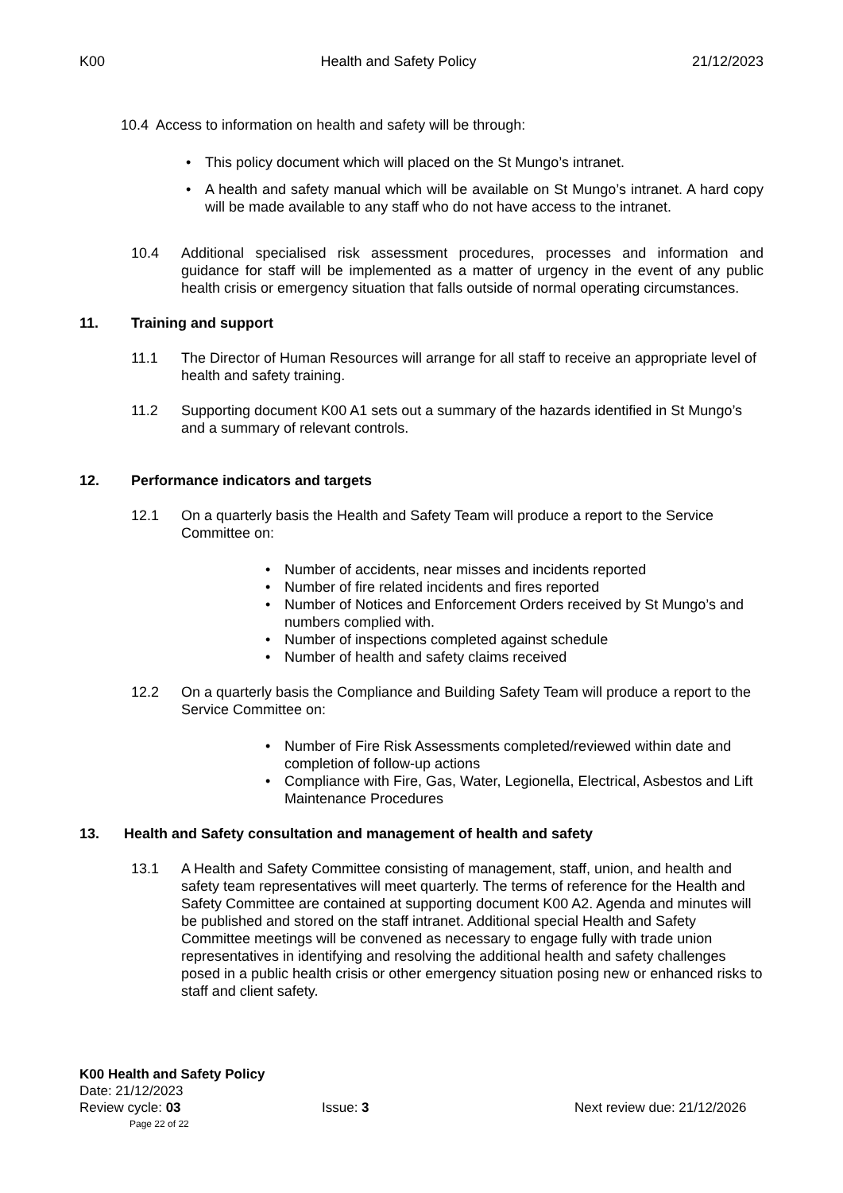K00 Health and Safety Policy 21/12/2023
10.4 Access to information on health and safety will be through:
This policy document which will placed on the St Mungo’s intranet.
A health and safety manual which will be available on St Mungo’s intranet. A hard copy will be made available to any staff who do not have access to the intranet.
10.4 Additional specialised risk assessment procedures, processes and information and guidance for staff will be implemented as a matter of urgency in the event of any public health crisis or emergency situation that falls outside of normal operating circumstances.
11. Training and support
11.1 The Director of Human Resources will arrange for all staff to receive an appropriate level of health and safety training.
11.2 Supporting document K00 A1 sets out a summary of the hazards identified in St Mungo’s and a summary of relevant controls.
12. Performance indicators and targets
12.1 On a quarterly basis the Health and Safety Team will produce a report to the Service Committee on:
Number of accidents, near misses and incidents reported
Number of fire related incidents and fires reported
Number of Notices and Enforcement Orders received by St Mungo’s and numbers complied with.
Number of inspections completed against schedule
Number of health and safety claims received
12.2 On a quarterly basis the Compliance and Building Safety Team will produce a report to the Service Committee on:
Number of Fire Risk Assessments completed/reviewed within date and completion of follow-up actions
Compliance with Fire, Gas, Water, Legionella, Electrical, Asbestos and Lift Maintenance Procedures
13. Health and Safety consultation and management of health and safety
13.1 A Health and Safety Committee consisting of management, staff, union, and health and safety team representatives will meet quarterly. The terms of reference for the Health and Safety Committee are contained at supporting document K00 A2. Agenda and minutes will be published and stored on the staff intranet. Additional special Health and Safety Committee meetings will be convened as necessary to engage fully with trade union representatives in identifying and resolving the additional health and safety challenges posed in a public health crisis or other emergency situation posing new or enhanced risks to staff and client safety.
K00 Health and Safety Policy
Date: 21/12/2023
Review cycle: 03 Issue: 3 Next review due: 21/12/2026
Page 22 of 22